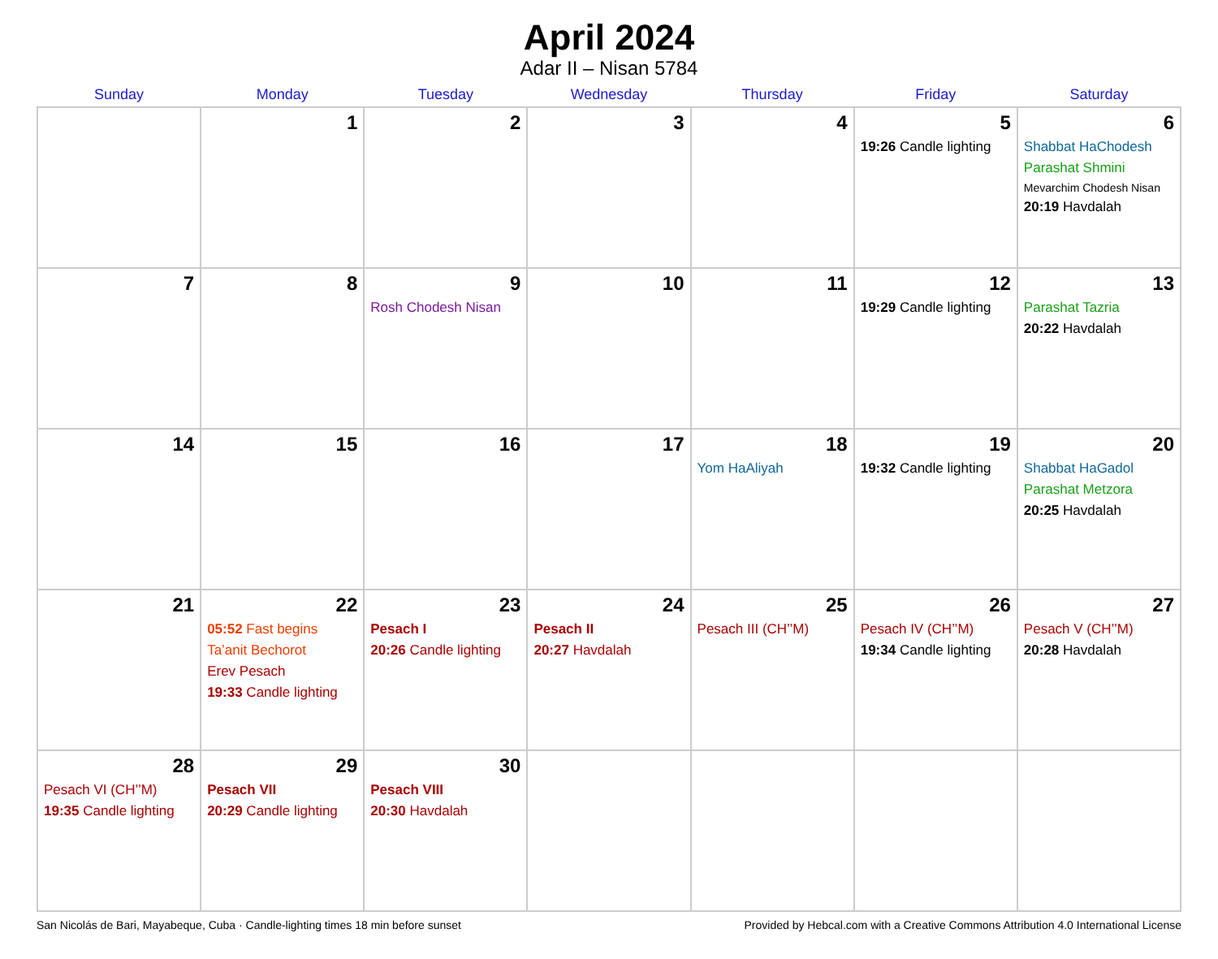April 2024
Adar II – Nisan 5784
| Sunday | Monday | Tuesday | Wednesday | Thursday | Friday | Saturday |
| --- | --- | --- | --- | --- | --- | --- |
| | 1 | 2 | 3 | 4 | 5 19:26 Candle lighting | 6 Shabbat HaChodesh Parashat Shmini Mevarchim Chodesh Nisan 20:19 Havdalah |
| 7 | 8 | 9 Rosh Chodesh Nisan | 10 | 11 | 12 19:29 Candle lighting | 13 Parashat Tazria 20:22 Havdalah |
| 14 | 15 | 16 | 17 | 18 Yom HaAliyah | 19 19:32 Candle lighting | 20 Shabbat HaGadol Parashat Metzora 20:25 Havdalah |
| 21 | 22 05:52 Fast begins Ta’anit Bechorot Erev Pesach 19:33 Candle lighting | 23 Pesach I 20:26 Candle lighting | 24 Pesach II 20:27 Havdalah | 25 Pesach III (CH’’M) | 26 Pesach IV (CH’’M) 19:34 Candle lighting | 27 Pesach V (CH’’M) 20:28 Havdalah |
| 28 Pesach VI (CH’’M) 19:35 Candle lighting | 29 Pesach VII 20:29 Candle lighting | 30 Pesach VIII 20:30 Havdalah | | | | |
San Nicolás de Bari, Mayabeque, Cuba · Candle-lighting times 18 min before sunset Provided by Hebcal.com with a Creative Commons Attribution 4.0 International License